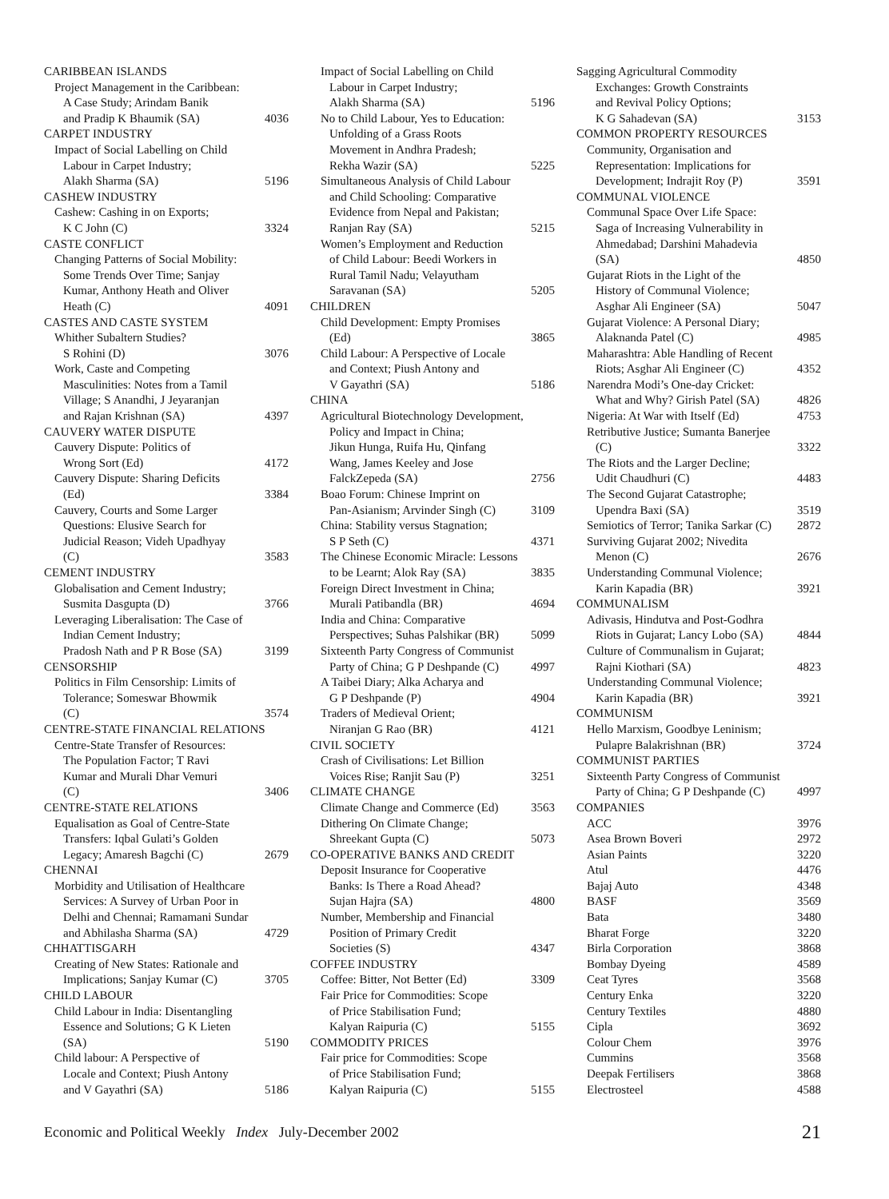CARIBBEAN ISLANDS
Project Management in the Caribbean:
A Case Study; Arindam Banik
and Pradip K Bhaumik (SA) 4036
CARPET INDUSTRY
Impact of Social Labelling on Child
Labour in Carpet Industry;
Alakh Sharma (SA) 5196
CASHEW INDUSTRY
Cashew: Cashing in on Exports;
K C John (C) 3324
CASTE CONFLICT
Changing Patterns of Social Mobility:
Some Trends Over Time; Sanjay
Kumar, Anthony Heath and Oliver
Heath (C) 4091
CASTES AND CASTE SYSTEM
Whither Subaltern Studies?
S Rohini (D) 3076
Work, Caste and Competing
Masculinities: Notes from a Tamil
Village; S Anandhi, J Jeyaranjan
and Rajan Krishnan (SA) 4397
CAUVERY WATER DISPUTE
Cauvery Dispute: Politics of
Wrong Sort (Ed) 4172
Cauvery Dispute: Sharing Deficits
(Ed) 3384
Cauvery, Courts and Some Larger
Questions: Elusive Search for
Judicial Reason; Videh Upadhyay
(C) 3583
CEMENT INDUSTRY
Globalisation and Cement Industry;
Susmita Dasgupta (D) 3766
Leveraging Liberalisation: The Case of
Indian Cement Industry;
Pradosh Nath and P R Bose (SA) 3199
CENSORSHIP
Politics in Film Censorship: Limits of
Tolerance; Someswar Bhowmik
(C) 3574
CENTRE-STATE FINANCIAL RELATIONS
Centre-State Transfer of Resources:
The Population Factor; T Ravi
Kumar and Murali Dhar Vemuri
(C) 3406
CENTRE-STATE RELATIONS
Equalisation as Goal of Centre-State
Transfers: Iqbal Gulati’s Golden
Legacy; Amaresh Bagchi (C) 2679
CHENNAI
Morbidity and Utilisation of Healthcare
Services: A Survey of Urban Poor in
Delhi and Chennai; Ramamani Sundar
and Abhilasha Sharma (SA) 4729
CHHATTISGARH
Creating of New States: Rationale and
Implications; Sanjay Kumar (C) 3705
CHILD LABOUR
Child Labour in India: Disentangling
Essence and Solutions; G K Lieten
(SA) 5190
Child labour: A Perspective of
Locale and Context; Piush Antony
and V Gayathri (SA) 5186
Impact of Social Labelling on Child
Labour in Carpet Industry;
Alakh Sharma (SA) 5196
No to Child Labour, Yes to Education:
Unfolding of a Grass Roots
Movement in Andhra Pradesh;
Rekha Wazir (SA) 5225
Simultaneous Analysis of Child Labour
and Child Schooling: Comparative
Evidence from Nepal and Pakistan;
Ranjan Ray (SA) 5215
Women’s Employment and Reduction
of Child Labour: Beedi Workers in
Rural Tamil Nadu; Velayutham
Saravanan (SA) 5205
CHILDREN
Child Development: Empty Promises
(Ed) 3865
Child Labour: A Perspective of Locale
and Context; Piush Antony and
V Gayathri (SA) 5186
CHINA
Agricultural Biotechnology Development,
Policy and Impact in China;
Jikun Hunga, Ruifa Hu, Qinfang
Wang, James Keeley and Jose
FalckZepeda (SA) 2756
Boao Forum: Chinese Imprint on
Pan-Asianism; Arvinder Singh (C) 3109
China: Stability versus Stagnation;
S P Seth (C) 4371
The Chinese Economic Miracle: Lessons
to be Learnt; Alok Ray (SA) 3835
Foreign Direct Investment in China;
Murali Patibandla (BR) 4694
India and China: Comparative
Perspectives; Suhas Palshikar (BR) 5099
Sixteenth Party Congress of Communist
Party of China; G P Deshpande (C) 4997
A Taibei Diary; Alka Acharya and
G P Deshpande (P) 4904
Traders of Medieval Orient;
Niranjan G Rao (BR) 4121
CIVIL SOCIETY
Crash of Civilisations: Let Billion
Voices Rise; Ranjit Sau (P) 3251
CLIMATE CHANGE
Climate Change and Commerce (Ed) 3563
Dithering On Climate Change;
Shreekant Gupta (C) 5073
CO-OPERATIVE BANKS AND CREDIT
Deposit Insurance for Cooperative
Banks: Is There a Road Ahead?
Sujan Hajra (SA) 4800
Number, Membership and Financial
Position of Primary Credit
Societies (S) 4347
COFFEE INDUSTRY
Coffee: Bitter, Not Better (Ed) 3309
Fair Price for Commodities: Scope
of Price Stabilisation Fund;
Kalyan Raipuria (C) 5155
COMMODITY PRICES
Fair price for Commodities: Scope
of Price Stabilisation Fund;
Kalyan Raipuria (C) 5155
Sagging Agricultural Commodity
Exchanges: Growth Constraints
and Revival Policy Options;
K G Sahadevan (SA) 3153
COMMON PROPERTY RESOURCES
Community, Organisation and
Representation: Implications for
Development; Indrajit Roy (P) 3591
COMMUNAL VIOLENCE
Communal Space Over Life Space:
Saga of Increasing Vulnerability in
Ahmedabad; Darshini Mahadevia
(SA) 4850
Gujarat Riots in the Light of the
History of Communal Violence;
Asghar Ali Engineer (SA) 5047
Gujarat Violence: A Personal Diary;
Alaknanda Patel (C) 4985
Maharashtra: Able Handling of Recent
Riots; Asghar Ali Engineer (C) 4352
Narendra Modi’s One-day Cricket:
What and Why? Girish Patel (SA) 4826
Nigeria: At War with Itself (Ed) 4753
Retributive Justice; Sumanta Banerjee
(C) 3322
The Riots and the Larger Decline;
Udit Chaudhuri (C) 4483
The Second Gujarat Catastrophe;
Upendra Baxi (SA) 3519
Semiotics of Terror; Tanika Sarkar (C) 2872
Surviving Gujarat 2002; Nivedita
Menon (C) 2676
Understanding Communal Violence;
Karin Kapadia (BR) 3921
COMMUNALISM
Adivasis, Hindutva and Post-Godhra
Riots in Gujarat; Lancy Lobo (SA) 4844
Culture of Communalism in Gujarat;
Rajni Kiothari (SA) 4823
Understanding Communal Violence;
Karin Kapadia (BR) 3921
COMMUNISM
Hello Marxism, Goodbye Leninism;
Pulapre Balakrishnan (BR) 3724
COMMUNIST PARTIES
Sixteenth Party Congress of Communist
Party of China; G P Deshpande (C) 4997
COMPANIES
ACC 3976
Asea Brown Boveri 2972
Asian Paints 3220
Atul 4476
Bajaj Auto 4348
BASF 3569
Bata 3480
Bharat Forge 3220
Birla Corporation 3868
Bombay Dyeing 4589
Ceat Tyres 3568
Century Enka 3220
Century Textiles 4880
Cipla 3692
Colour Chem 3976
Cummins 3568
Deepak Fertilisers 3868
Electrosteel 4588
Economic and Political Weekly Index July-December 2002 21